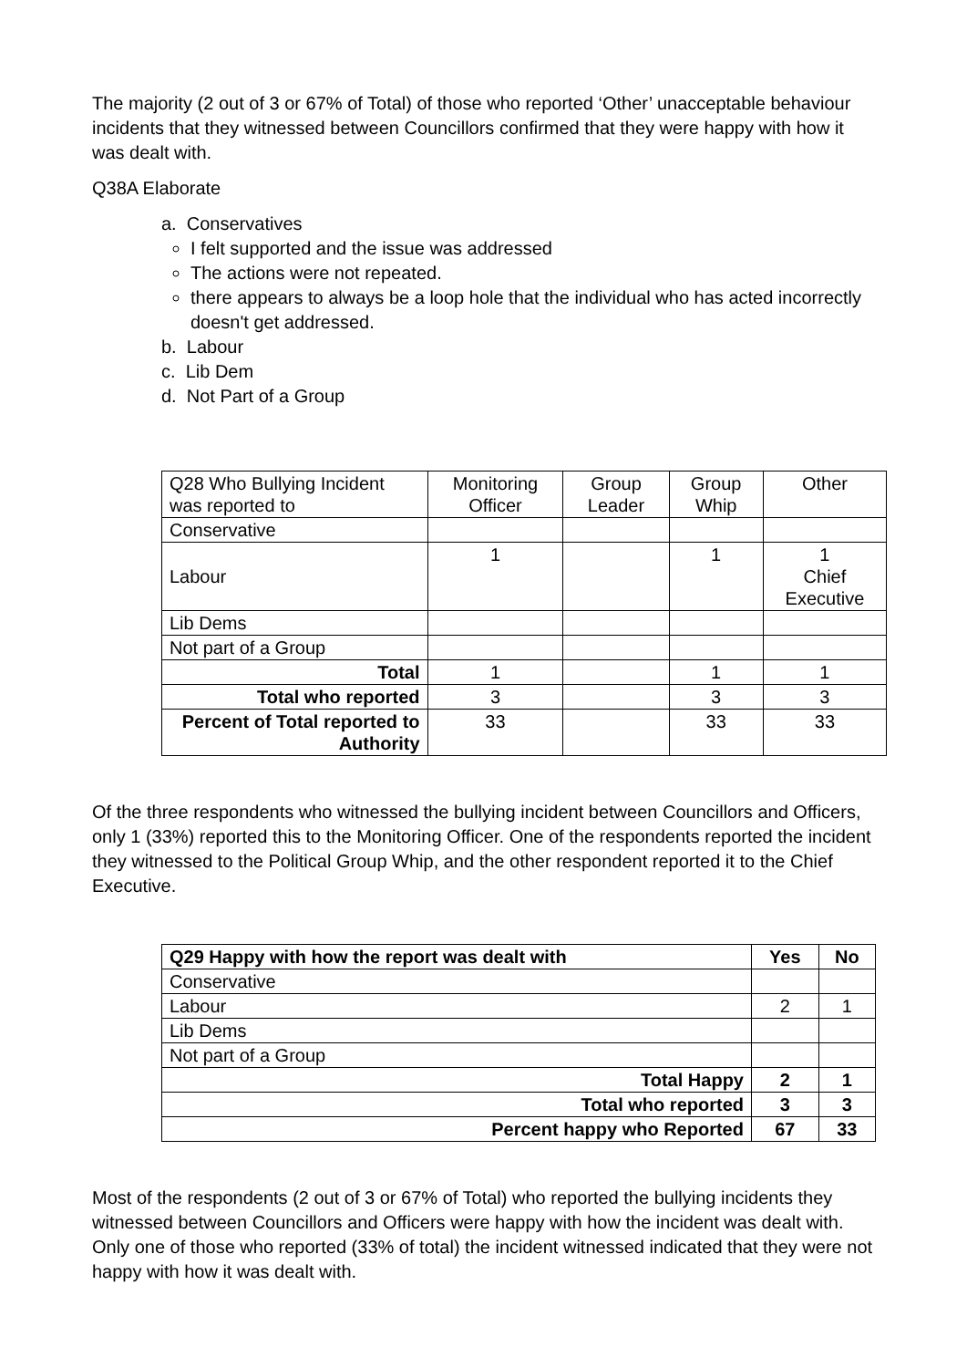The majority (2 out of 3 or 67% of Total) of those who reported ‘Other’ unacceptable behaviour incidents that they witnessed between Councillors confirmed that they were happy with how it was dealt with.
Q38A Elaborate
a. Conservatives
I felt supported and the issue was addressed
The actions were not repeated.
there appears to always be a loop hole that the individual who has acted incorrectly doesn't get addressed.
b. Labour
c. Lib Dem
d. Not Part of a Group
| Q28 Who Bullying Incident was reported to | Monitoring Officer | Group Leader | Group Whip | Other |
| Conservative | | | | |
| Labour | 1 | | 1 | 1 Chief Executive |
| Lib Dems | | | | |
| Not part of a Group | | | | |
| Total | 1 | | 1 | 1 |
| Total who reported | 3 | | 3 | 3 |
| Percent of Total reported to Authority | 33 | | 33 | 33 |
Of the three respondents who witnessed the bullying incident between Councillors and Officers, only 1 (33%) reported this to the Monitoring Officer. One of the respondents reported the incident they witnessed to the Political Group Whip, and the other respondent reported it to the Chief Executive.
| Q29 Happy with how the report was dealt with | Yes | No |
| --- | --- | --- |
| Conservative | | |
| Labour | 2 | 1 |
| Lib Dems | | |
| Not part of a Group | | |
| Total Happy | 2 | 1 |
| Total who reported | 3 | 3 |
| Percent happy who Reported | 67 | 33 |
Most of the respondents (2 out of 3 or 67% of Total) who reported the bullying incidents they witnessed between Councillors and Officers were happy with how the incident was dealt with. Only one of those who reported (33% of total) the incident witnessed indicated that they were not happy with how it was dealt with.